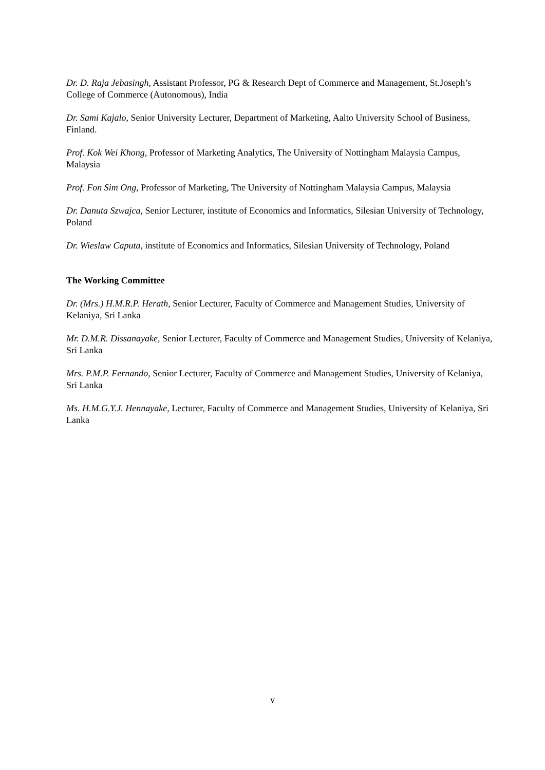Dr. D. Raja Jebasingh, Assistant Professor, PG & Research Dept of Commerce and Management, St.Joseph’s College of Commerce (Autonomous), India
Dr. Sami Kajalo, Senior University Lecturer, Department of Marketing, Aalto University School of Business, Finland.
Prof. Kok Wei Khong, Professor of Marketing Analytics, The University of Nottingham Malaysia Campus, Malaysia
Prof. Fon Sim Ong, Professor of Marketing, The University of Nottingham Malaysia Campus, Malaysia
Dr. Danuta Szwajca, Senior Lecturer, institute of Economics and Informatics, Silesian University of Technology, Poland
Dr. Wieslaw Caputa, institute of Economics and Informatics, Silesian University of Technology, Poland
The Working Committee
Dr. (Mrs.) H.M.R.P. Herath, Senior Lecturer, Faculty of Commerce and Management Studies, University of Kelaniya, Sri Lanka
Mr. D.M.R. Dissanayake, Senior Lecturer, Faculty of Commerce and Management Studies, University of Kelaniya, Sri Lanka
Mrs. P.M.P. Fernando, Senior Lecturer, Faculty of Commerce and Management Studies, University of Kelaniya, Sri Lanka
Ms. H.M.G.Y.J. Hennayake, Lecturer, Faculty of Commerce and Management Studies, University of Kelaniya, Sri Lanka
v